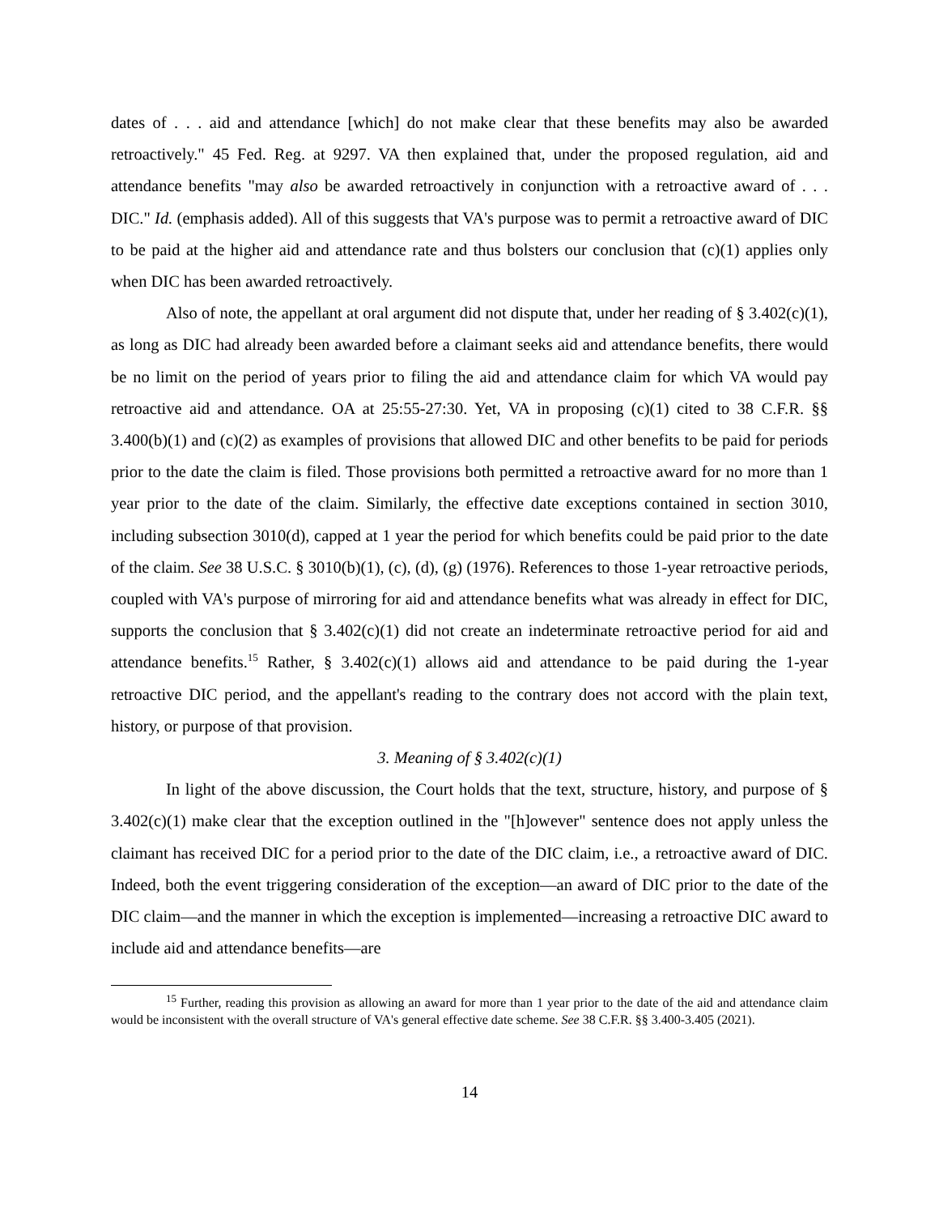dates of . . . aid and attendance [which] do not make clear that these benefits may also be awarded retroactively." 45 Fed. Reg. at 9297. VA then explained that, under the proposed regulation, aid and attendance benefits "may also be awarded retroactively in conjunction with a retroactive award of . . . DIC." Id. (emphasis added). All of this suggests that VA's purpose was to permit a retroactive award of DIC to be paid at the higher aid and attendance rate and thus bolsters our conclusion that (c)(1) applies only when DIC has been awarded retroactively.
Also of note, the appellant at oral argument did not dispute that, under her reading of § 3.402(c)(1), as long as DIC had already been awarded before a claimant seeks aid and attendance benefits, there would be no limit on the period of years prior to filing the aid and attendance claim for which VA would pay retroactive aid and attendance. OA at 25:55-27:30. Yet, VA in proposing (c)(1) cited to 38 C.F.R. §§ 3.400(b)(1) and (c)(2) as examples of provisions that allowed DIC and other benefits to be paid for periods prior to the date the claim is filed. Those provisions both permitted a retroactive award for no more than 1 year prior to the date of the claim. Similarly, the effective date exceptions contained in section 3010, including subsection 3010(d), capped at 1 year the period for which benefits could be paid prior to the date of the claim. See 38 U.S.C. § 3010(b)(1), (c), (d), (g) (1976). References to those 1-year retroactive periods, coupled with VA's purpose of mirroring for aid and attendance benefits what was already in effect for DIC, supports the conclusion that § 3.402(c)(1) did not create an indeterminate retroactive period for aid and attendance benefits.<sup>15</sup> Rather, § 3.402(c)(1) allows aid and attendance to be paid during the 1-year retroactive DIC period, and the appellant's reading to the contrary does not accord with the plain text, history, or purpose of that provision.
3. Meaning of § 3.402(c)(1)
In light of the above discussion, the Court holds that the text, structure, history, and purpose of § 3.402(c)(1) make clear that the exception outlined in the "[h]owever" sentence does not apply unless the claimant has received DIC for a period prior to the date of the DIC claim, i.e., a retroactive award of DIC. Indeed, both the event triggering consideration of the exception—an award of DIC prior to the date of the DIC claim—and the manner in which the exception is implemented—increasing a retroactive DIC award to include aid and attendance benefits—are
<sup>15</sup> Further, reading this provision as allowing an award for more than 1 year prior to the date of the aid and attendance claim would be inconsistent with the overall structure of VA's general effective date scheme. See 38 C.F.R. §§ 3.400-3.405 (2021).
14